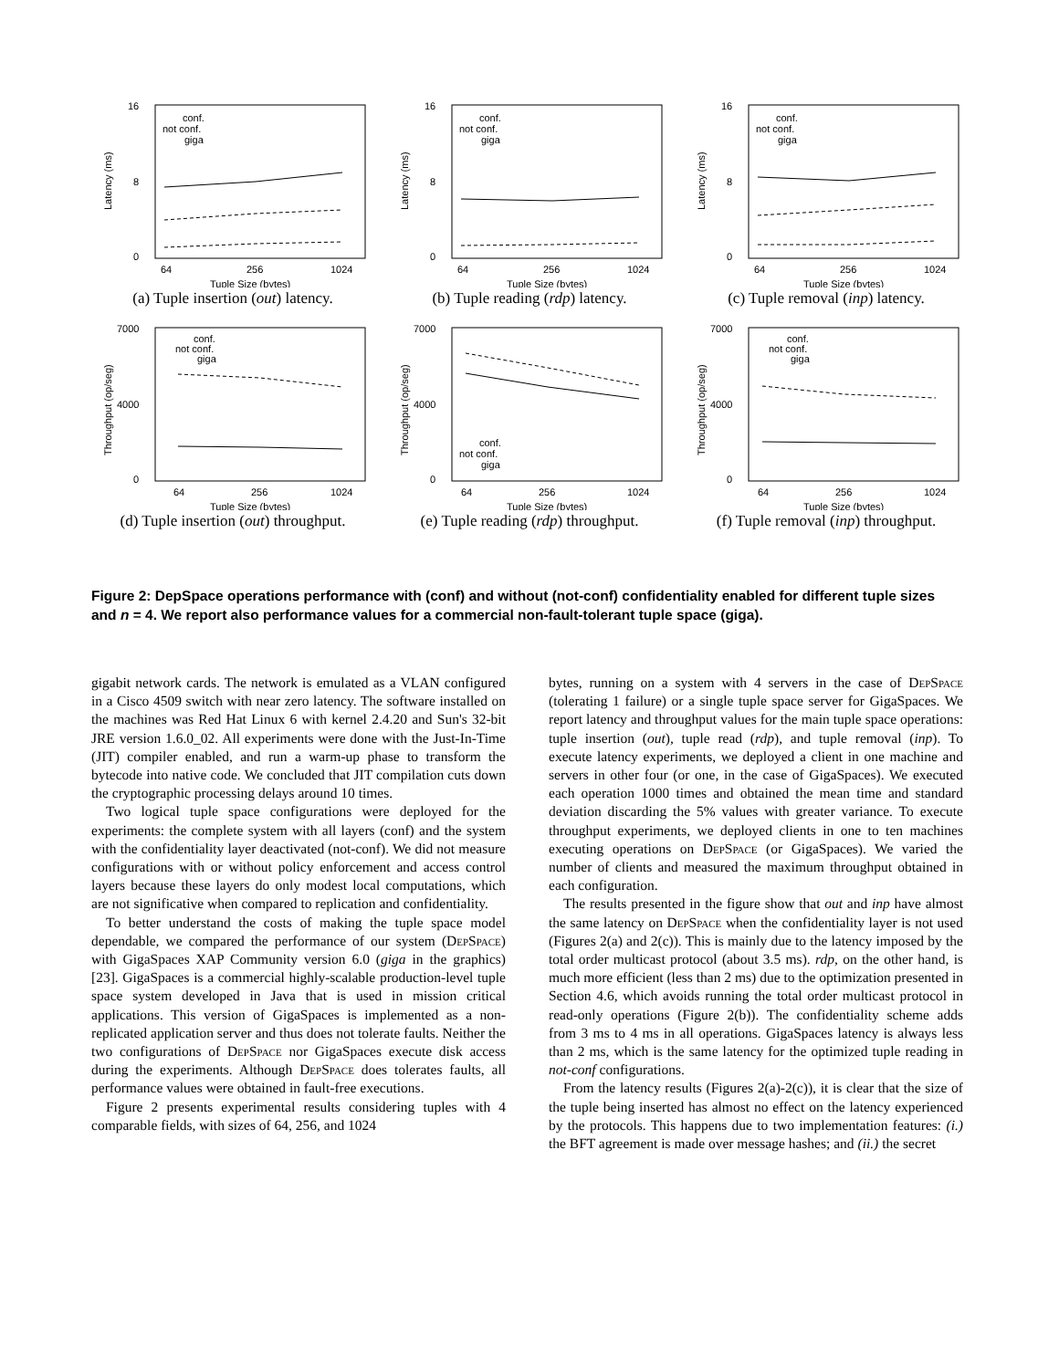0
8
16
64
256
1024
Tuple Size (bytes)
conf.
not conf.
giga
Latency (ms)
(a) Tuple insertion (out) latency.
0
8
16
64
256
1024
Tuple Size (bytes)
conf.
not conf.
giga
Latency (ms)
(b) Tuple reading (rdp) latency.
0
8
16
64
256
1024
Tuple Size (bytes)
conf.
not conf.
giga
Latency (ms)
(c) Tuple removal (inp) latency.
0
4000
7000
64
256
1024
Tuple Size (bytes)
conf.
not conf.
giga
Throughput (op/seg)
(d) Tuple insertion (out) throughput.
0
4000
7000
64
256
1024
Tuple Size (bytes)
conf.
not conf.
giga
Throughput (op/seg)
(e) Tuple reading (rdp) throughput.
0
4000
7000
64
256
1024
Tuple Size (bytes)
conf.
not conf.
giga
Throughput (op/seg)
(f) Tuple removal (inp) throughput.
Figure 2: DepSpace operations performance with (conf) and without (not-conf) confidentiality enabled for different tuple sizes and n = 4. We report also performance values for a commercial non-fault-tolerant tuple space (giga).
gigabit network cards. The network is emulated as a VLAN configured in a Cisco 4509 switch with near zero latency. The software installed on the machines was Red Hat Linux 6 with kernel 2.4.20 and Sun's 32-bit JRE version 1.6.0_02. All experiments were done with the Just-In-Time (JIT) compiler enabled, and run a warm-up phase to transform the bytecode into native code. We concluded that JIT compilation cuts down the cryptographic processing delays around 10 times.
Two logical tuple space configurations were deployed for the experiments: the complete system with all layers (conf) and the system with the confidentiality layer deactivated (not-conf). We did not measure configurations with or without policy enforcement and access control layers because these layers do only modest local computations, which are not significative when compared to replication and confidentiality.
To better understand the costs of making the tuple space model dependable, we compared the performance of our system (DepSpace) with GigaSpaces XAP Community version 6.0 (giga in the graphics) [23]. GigaSpaces is a commercial highly-scalable production-level tuple space system developed in Java that is used in mission critical applications. This version of GigaSpaces is implemented as a non-replicated application server and thus does not tolerate faults. Neither the two configurations of DepSpace nor GigaSpaces execute disk access during the experiments. Although DepSpace does tolerates faults, all performance values were obtained in fault-free executions.
Figure 2 presents experimental results considering tuples with 4 comparable fields, with sizes of 64, 256, and 1024
bytes, running on a system with 4 servers in the case of DepSpace (tolerating 1 failure) or a single tuple space server for GigaSpaces. We report latency and throughput values for the main tuple space operations: tuple insertion (out), tuple read (rdp), and tuple removal (inp). To execute latency experiments, we deployed a client in one machine and servers in other four (or one, in the case of GigaSpaces). We executed each operation 1000 times and obtained the mean time and standard deviation discarding the 5% values with greater variance. To execute throughput experiments, we deployed clients in one to ten machines executing operations on DepSpace (or GigaSpaces). We varied the number of clients and measured the maximum throughput obtained in each configuration.
The results presented in the figure show that out and inp have almost the same latency on DepSpace when the confidentiality layer is not used (Figures 2(a) and 2(c)). This is mainly due to the latency imposed by the total order multicast protocol (about 3.5 ms). rdp, on the other hand, is much more efficient (less than 2 ms) due to the optimization presented in Section 4.6, which avoids running the total order multicast protocol in read-only operations (Figure 2(b)). The confidentiality scheme adds from 3 ms to 4 ms in all operations. GigaSpaces latency is always less than 2 ms, which is the same latency for the optimized tuple reading in not-conf configurations.
From the latency results (Figures 2(a)-2(c)), it is clear that the size of the tuple being inserted has almost no effect on the latency experienced by the protocols. This happens due to two implementation features: (i.) the BFT agreement is made over message hashes; and (ii.) the secret